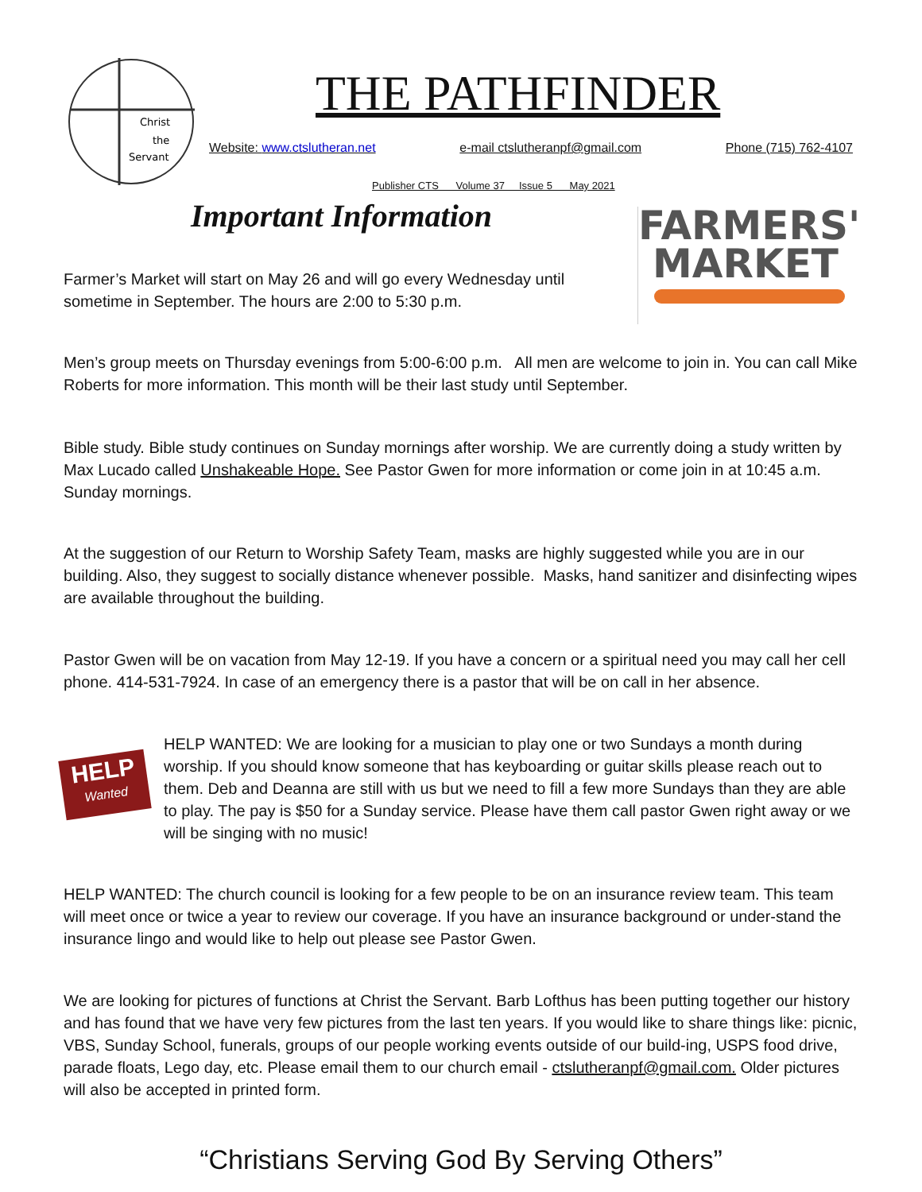Christ
the
Servant
THE PATHFINDER
Website: www.ctslutheran.net e-mail ctslutheranpf@gmail.com Phone (715) 762-4107
Publisher CTS Volume 37 Issue 5 May 2021
Important Information
FARMERS'
MARKET
Farmer’s Market will start on May 26 and will go every Wednesday until sometime in September. The hours are 2:00 to 5:30 p.m.
Men’s group meets on Thursday evenings from 5:00-6:00 p.m. All men are welcome to join in. You can call Mike Roberts for more information. This month will be their last study until September.
Bible study. Bible study continues on Sunday mornings after worship. We are currently doing a study written by Max Lucado called Unshakeable Hope. See Pastor Gwen for more information or come join in at 10:45 a.m. Sunday mornings.
At the suggestion of our Return to Worship Safety Team, masks are highly suggested while you are in our building. Also, they suggest to socially distance whenever possible. Masks, hand sanitizer and disinfecting wipes are available throughout the building.
Pastor Gwen will be on vacation from May 12-19. If you have a concern or a spiritual need you may call her cell phone. 414-531-7924. In case of an emergency there is a pastor that will be on call in her absence.
HELP
Wanted
HELP WANTED: We are looking for a musician to play one or two Sundays a month during worship. If you should know someone that has keyboarding or guitar skills please reach out to them. Deb and Deanna are still with us but we need to fill a few more Sundays than they are able to play. The pay is $50 for a Sunday service. Please have them call pastor Gwen right away or we will be singing with no music!
HELP WANTED: The church council is looking for a few people to be on an insurance review team. This team will meet once or twice a year to review our coverage. If you have an insurance background or under-stand the insurance lingo and would like to help out please see Pastor Gwen.
We are looking for pictures of functions at Christ the Servant. Barb Lofthus has been putting together our history and has found that we have very few pictures from the last ten years. If you would like to share things like: picnic, VBS, Sunday School, funerals, groups of our people working events outside of our build-ing, USPS food drive, parade floats, Lego day, etc. Please email them to our church email - ctslutheranpf@gmail.com. Older pictures will also be accepted in printed form.
“Christians Serving God By Serving Others”